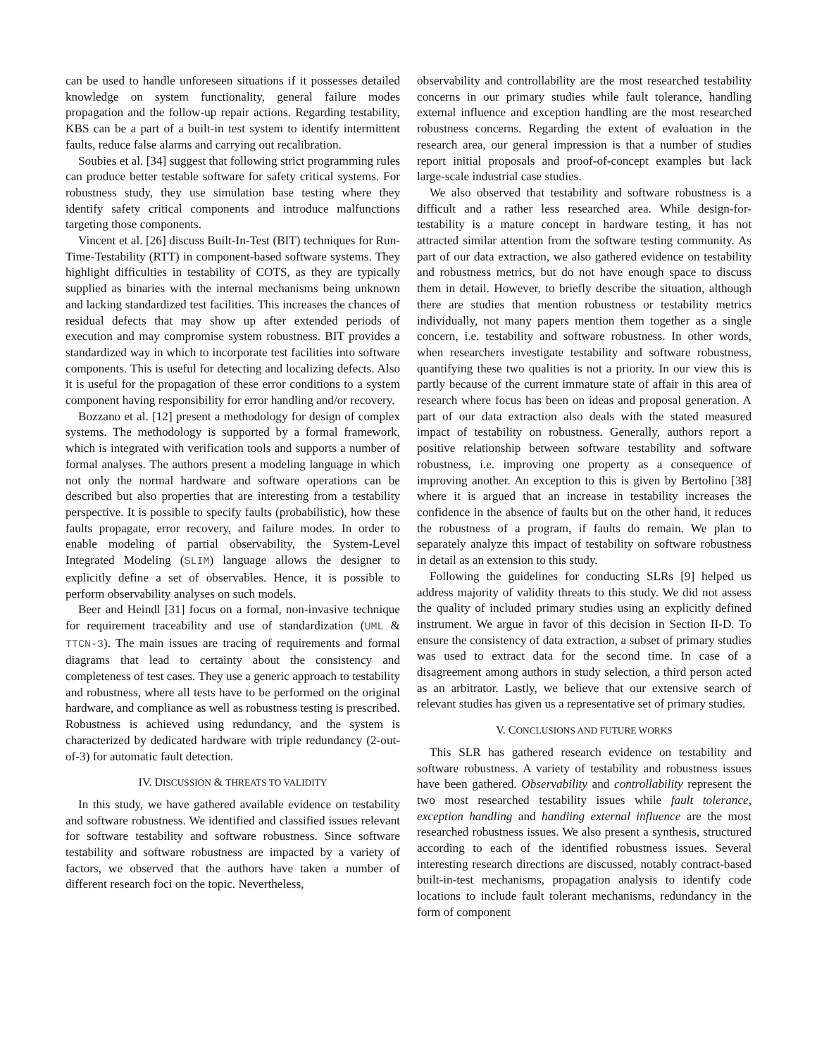can be used to handle unforeseen situations if it possesses detailed knowledge on system functionality, general failure modes propagation and the follow-up repair actions. Regarding testability, KBS can be a part of a built-in test system to identify intermittent faults, reduce false alarms and carrying out recalibration.
Soubies et al. [34] suggest that following strict programming rules can produce better testable software for safety critical systems. For robustness study, they use simulation base testing where they identify safety critical components and introduce malfunctions targeting those components.
Vincent et al. [26] discuss Built-In-Test (BIT) techniques for Run-Time-Testability (RTT) in component-based software systems. They highlight difficulties in testability of COTS, as they are typically supplied as binaries with the internal mechanisms being unknown and lacking standardized test facilities. This increases the chances of residual defects that may show up after extended periods of execution and may compromise system robustness. BIT provides a standardized way in which to incorporate test facilities into software components. This is useful for detecting and localizing defects. Also it is useful for the propagation of these error conditions to a system component having responsibility for error handling and/or recovery.
Bozzano et al. [12] present a methodology for design of complex systems. The methodology is supported by a formal framework, which is integrated with verification tools and supports a number of formal analyses. The authors present a modeling language in which not only the normal hardware and software operations can be described but also properties that are interesting from a testability perspective. It is possible to specify faults (probabilistic), how these faults propagate, error recovery, and failure modes. In order to enable modeling of partial observability, the System-Level Integrated Modeling (SLIM) language allows the designer to explicitly define a set of observables. Hence, it is possible to perform observability analyses on such models.
Beer and Heindl [31] focus on a formal, non-invasive technique for requirement traceability and use of standardization (UML & TTCN-3). The main issues are tracing of requirements and formal diagrams that lead to certainty about the consistency and completeness of test cases. They use a generic approach to testability and robustness, where all tests have to be performed on the original hardware, and compliance as well as robustness testing is prescribed. Robustness is achieved using redundancy, and the system is characterized by dedicated hardware with triple redundancy (2-out-of-3) for automatic fault detection.
IV. DISCUSSION & THREATS TO VALIDITY
In this study, we have gathered available evidence on testability and software robustness. We identified and classified issues relevant for software testability and software robustness. Since software testability and software robustness are impacted by a variety of factors, we observed that the authors have taken a number of different research foci on the topic. Nevertheless,
observability and controllability are the most researched testability concerns in our primary studies while fault tolerance, handling external influence and exception handling are the most researched robustness concerns. Regarding the extent of evaluation in the research area, our general impression is that a number of studies report initial proposals and proof-of-concept examples but lack large-scale industrial case studies.
We also observed that testability and software robustness is a difficult and a rather less researched area. While design-for-testability is a mature concept in hardware testing, it has not attracted similar attention from the software testing community. As part of our data extraction, we also gathered evidence on testability and robustness metrics, but do not have enough space to discuss them in detail. However, to briefly describe the situation, although there are studies that mention robustness or testability metrics individually, not many papers mention them together as a single concern, i.e. testability and software robustness. In other words, when researchers investigate testability and software robustness, quantifying these two qualities is not a priority. In our view this is partly because of the current immature state of affair in this area of research where focus has been on ideas and proposal generation. A part of our data extraction also deals with the stated measured impact of testability on robustness. Generally, authors report a positive relationship between software testability and software robustness, i.e. improving one property as a consequence of improving another. An exception to this is given by Bertolino [38] where it is argued that an increase in testability increases the confidence in the absence of faults but on the other hand, it reduces the robustness of a program, if faults do remain. We plan to separately analyze this impact of testability on software robustness in detail as an extension to this study.
Following the guidelines for conducting SLRs [9] helped us address majority of validity threats to this study. We did not assess the quality of included primary studies using an explicitly defined instrument. We argue in favor of this decision in Section II-D. To ensure the consistency of data extraction, a subset of primary studies was used to extract data for the second time. In case of a disagreement among authors in study selection, a third person acted as an arbitrator. Lastly, we believe that our extensive search of relevant studies has given us a representative set of primary studies.
V. CONCLUSIONS AND FUTURE WORKS
This SLR has gathered research evidence on testability and software robustness. A variety of testability and robustness issues have been gathered. Observability and controllability represent the two most researched testability issues while fault tolerance, exception handling and handling external influence are the most researched robustness issues. We also present a synthesis, structured according to each of the identified robustness issues. Several interesting research directions are discussed, notably contract-based built-in-test mechanisms, propagation analysis to identify code locations to include fault tolerant mechanisms, redundancy in the form of component